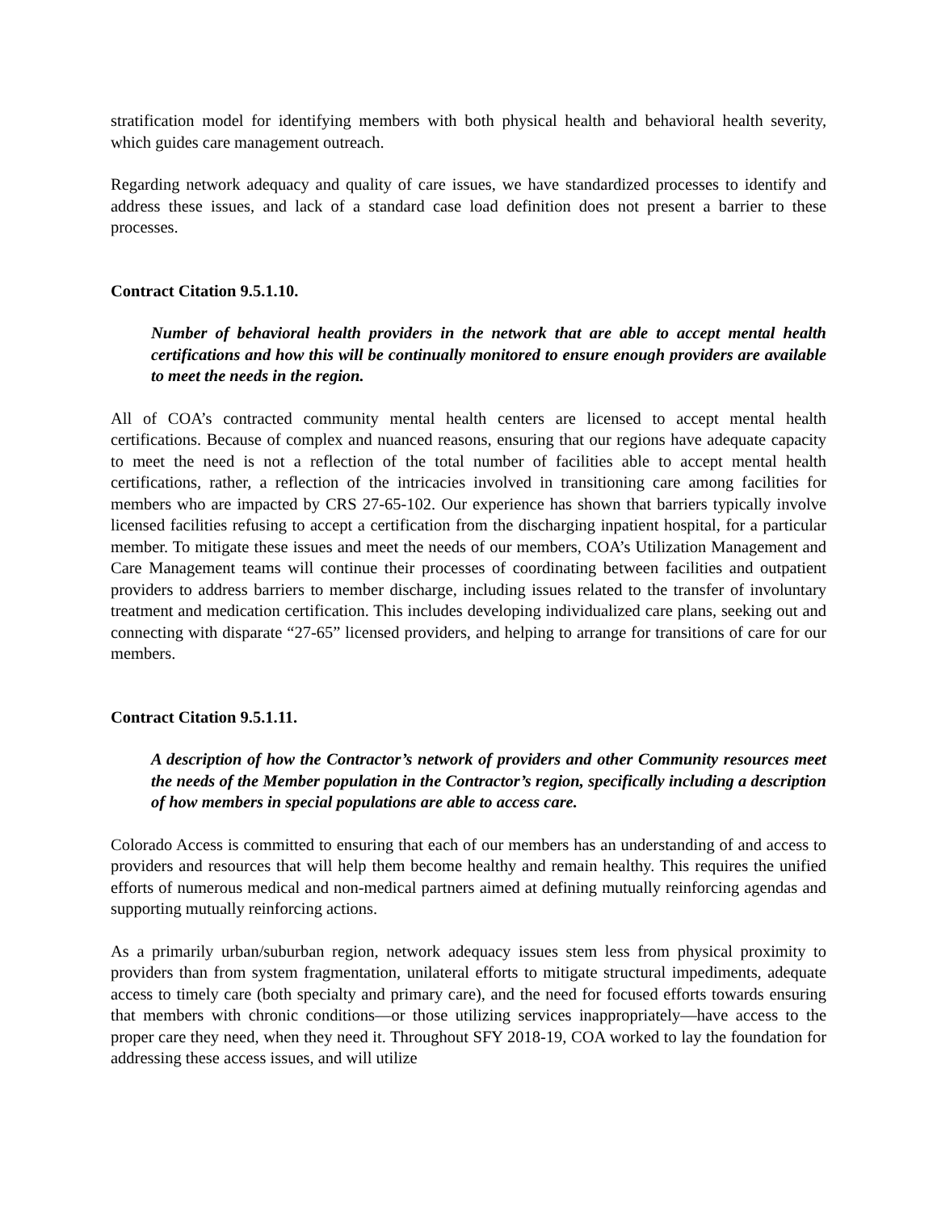stratification model for identifying members with both physical health and behavioral health severity, which guides care management outreach.
Regarding network adequacy and quality of care issues, we have standardized processes to identify and address these issues, and lack of a standard case load definition does not present a barrier to these processes.
Contract Citation 9.5.1.10.
Number of behavioral health providers in the network that are able to accept mental health certifications and how this will be continually monitored to ensure enough providers are available to meet the needs in the region.
All of COA’s contracted community mental health centers are licensed to accept mental health certifications. Because of complex and nuanced reasons, ensuring that our regions have adequate capacity to meet the need is not a reflection of the total number of facilities able to accept mental health certifications, rather, a reflection of the intricacies involved in transitioning care among facilities for members who are impacted by CRS 27-65-102. Our experience has shown that barriers typically involve licensed facilities refusing to accept a certification from the discharging inpatient hospital, for a particular member. To mitigate these issues and meet the needs of our members, COA’s Utilization Management and Care Management teams will continue their processes of coordinating between facilities and outpatient providers to address barriers to member discharge, including issues related to the transfer of involuntary treatment and medication certification. This includes developing individualized care plans, seeking out and connecting with disparate “27-65” licensed providers, and helping to arrange for transitions of care for our members.
Contract Citation 9.5.1.11.
A description of how the Contractor’s network of providers and other Community resources meet the needs of the Member population in the Contractor’s region, specifically including a description of how members in special populations are able to access care.
Colorado Access is committed to ensuring that each of our members has an understanding of and access to providers and resources that will help them become healthy and remain healthy. This requires the unified efforts of numerous medical and non-medical partners aimed at defining mutually reinforcing agendas and supporting mutually reinforcing actions.
As a primarily urban/suburban region, network adequacy issues stem less from physical proximity to providers than from system fragmentation, unilateral efforts to mitigate structural impediments, adequate access to timely care (both specialty and primary care), and the need for focused efforts towards ensuring that members with chronic conditions—or those utilizing services inappropriately—have access to the proper care they need, when they need it. Throughout SFY 2018-19, COA worked to lay the foundation for addressing these access issues, and will utilize